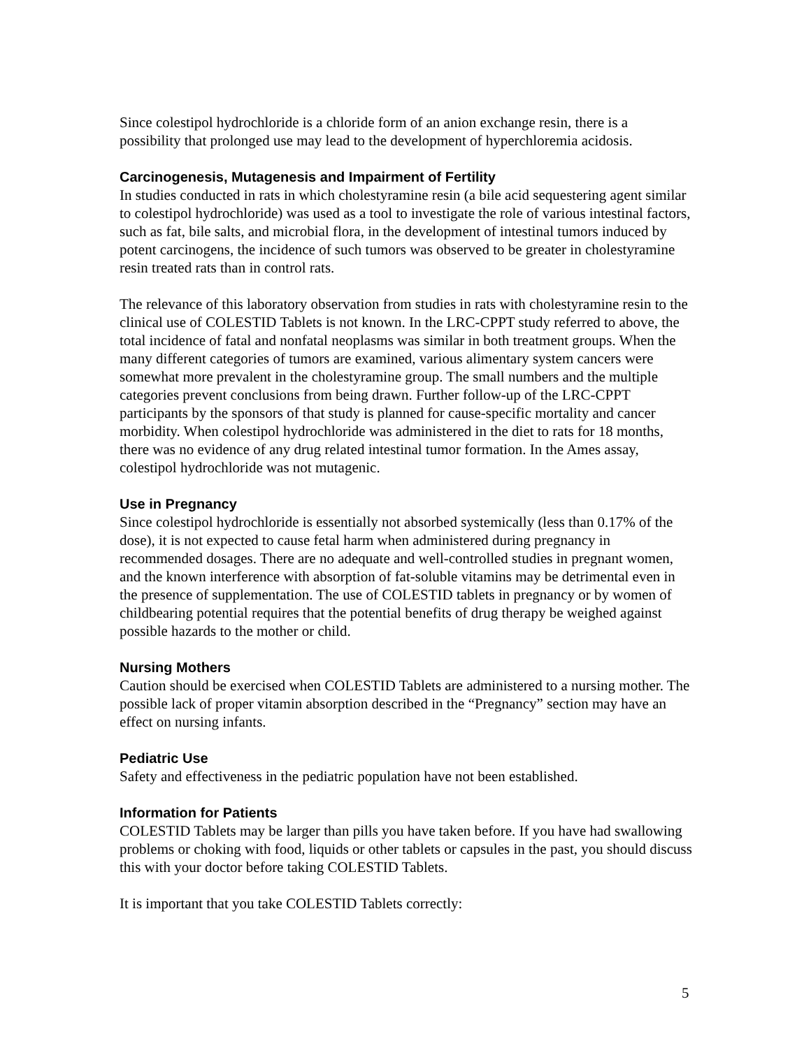Since colestipol hydrochloride is a chloride form of an anion exchange resin, there is a possibility that prolonged use may lead to the development of hyperchloremia acidosis.
Carcinogenesis, Mutagenesis and Impairment of Fertility
In studies conducted in rats in which cholestyramine resin (a bile acid sequestering agent similar to colestipol hydrochloride) was used as a tool to investigate the role of various intestinal factors, such as fat, bile salts, and microbial flora, in the development of intestinal tumors induced by potent carcinogens, the incidence of such tumors was observed to be greater in cholestyramine resin treated rats than in control rats.
The relevance of this laboratory observation from studies in rats with cholestyramine resin to the clinical use of COLESTID Tablets is not known. In the LRC-CPPT study referred to above, the total incidence of fatal and nonfatal neoplasms was similar in both treatment groups. When the many different categories of tumors are examined, various alimentary system cancers were somewhat more prevalent in the cholestyramine group. The small numbers and the multiple categories prevent conclusions from being drawn. Further follow-up of the LRC-CPPT participants by the sponsors of that study is planned for cause-specific mortality and cancer morbidity. When colestipol hydrochloride was administered in the diet to rats for 18 months, there was no evidence of any drug related intestinal tumor formation. In the Ames assay, colestipol hydrochloride was not mutagenic.
Use in Pregnancy
Since colestipol hydrochloride is essentially not absorbed systemically (less than 0.17% of the dose), it is not expected to cause fetal harm when administered during pregnancy in recommended dosages. There are no adequate and well-controlled studies in pregnant women, and the known interference with absorption of fat-soluble vitamins may be detrimental even in the presence of supplementation. The use of COLESTID tablets in pregnancy or by women of childbearing potential requires that the potential benefits of drug therapy be weighed against possible hazards to the mother or child.
Nursing Mothers
Caution should be exercised when COLESTID Tablets are administered to a nursing mother. The possible lack of proper vitamin absorption described in the “Pregnancy” section may have an effect on nursing infants.
Pediatric Use
Safety and effectiveness in the pediatric population have not been established.
Information for Patients
COLESTID Tablets may be larger than pills you have taken before. If you have had swallowing problems or choking with food, liquids or other tablets or capsules in the past, you should discuss this with your doctor before taking COLESTID Tablets.
It is important that you take COLESTID Tablets correctly:
5